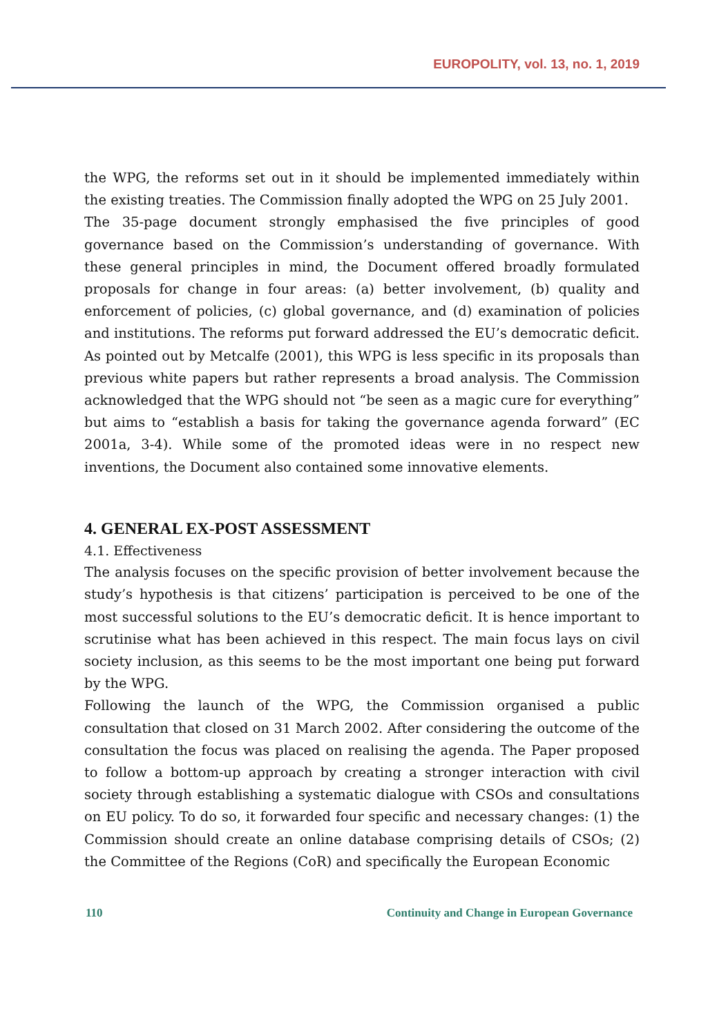EUROPOLITY, vol. 13, no. 1, 2019
the WPG, the reforms set out in it should be implemented immediately within the existing treaties. The Commission finally adopted the WPG on 25 July 2001.
The 35-page document strongly emphasised the five principles of good governance based on the Commission’s understanding of governance. With these general principles in mind, the Document offered broadly formulated proposals for change in four areas: (a) better involvement, (b) quality and enforcement of policies, (c) global governance, and (d) examination of policies and institutions. The reforms put forward addressed the EU’s democratic deficit. As pointed out by Metcalfe (2001), this WPG is less specific in its proposals than previous white papers but rather represents a broad analysis. The Commission acknowledged that the WPG should not “be seen as a magic cure for everything” but aims to “establish a basis for taking the governance agenda forward” (EC 2001a, 3-4). While some of the promoted ideas were in no respect new inventions, the Document also contained some innovative elements.
4. GENERAL EX-POST ASSESSMENT
4.1. Effectiveness
The analysis focuses on the specific provision of better involvement because the study’s hypothesis is that citizens’ participation is perceived to be one of the most successful solutions to the EU’s democratic deficit. It is hence important to scrutinise what has been achieved in this respect. The main focus lays on civil society inclusion, as this seems to be the most important one being put forward by the WPG.
Following the launch of the WPG, the Commission organised a public consultation that closed on 31 March 2002. After considering the outcome of the consultation the focus was placed on realising the agenda. The Paper proposed to follow a bottom-up approach by creating a stronger interaction with civil society through establishing a systematic dialogue with CSOs and consultations on EU policy. To do so, it forwarded four specific and necessary changes: (1) the Commission should create an online database comprising details of CSOs; (2) the Committee of the Regions (CoR) and specifically the European Economic
110 Continuity and Change in European Governance